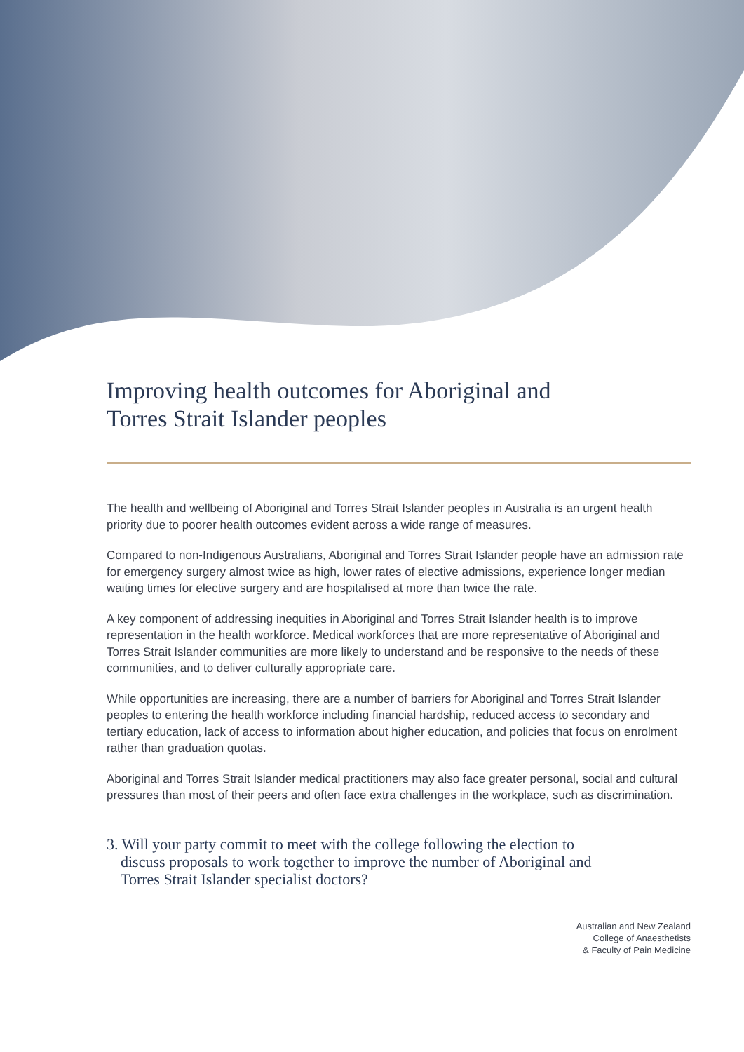Improving health outcomes for Aboriginal and Torres Strait Islander peoples
The health and wellbeing of Aboriginal and Torres Strait Islander peoples in Australia is an urgent health priority due to poorer health outcomes evident across a wide range of measures.
Compared to non-Indigenous Australians, Aboriginal and Torres Strait Islander people have an admission rate for emergency surgery almost twice as high, lower rates of elective admissions, experience longer median waiting times for elective surgery and are hospitalised at more than twice the rate.
A key component of addressing inequities in Aboriginal and Torres Strait Islander health is to improve representation in the health workforce. Medical workforces that are more representative of Aboriginal and Torres Strait Islander communities are more likely to understand and be responsive to the needs of these communities, and to deliver culturally appropriate care.
While opportunities are increasing, there are a number of barriers for Aboriginal and Torres Strait Islander peoples to entering the health workforce including financial hardship, reduced access to secondary and tertiary education, lack of access to information about higher education, and policies that focus on enrolment rather than graduation quotas.
Aboriginal and Torres Strait Islander medical practitioners may also face greater personal, social and cultural pressures than most of their peers and often face extra challenges in the workplace, such as discrimination.
3. Will your party commit to meet with the college following the election to discuss proposals to work together to improve the number of Aboriginal and Torres Strait Islander specialist doctors?
Australian and New Zealand
College of Anaesthetists
& Faculty of Pain Medicine